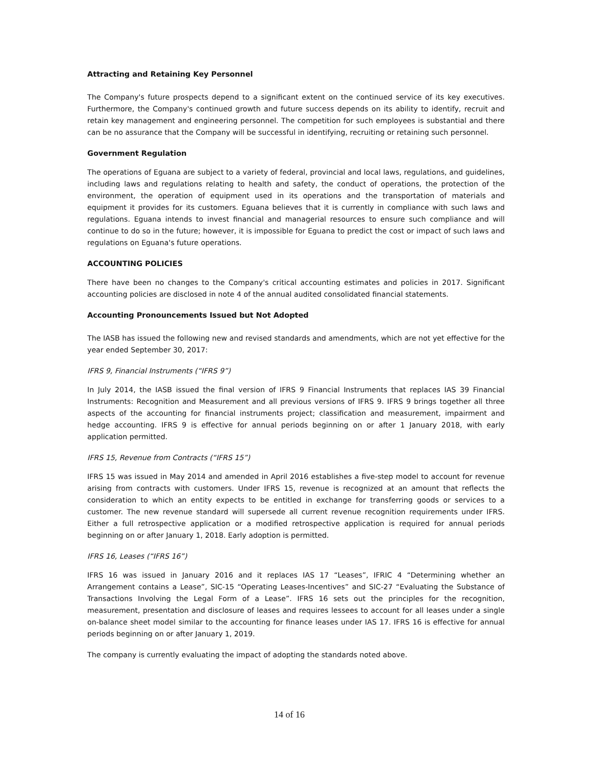Attracting and Retaining Key Personnel
The Company's future prospects depend to a significant extent on the continued service of its key executives. Furthermore, the Company's continued growth and future success depends on its ability to identify, recruit and retain key management and engineering personnel. The competition for such employees is substantial and there can be no assurance that the Company will be successful in identifying, recruiting or retaining such personnel.
Government Regulation
The operations of Eguana are subject to a variety of federal, provincial and local laws, regulations, and guidelines, including laws and regulations relating to health and safety, the conduct of operations, the protection of the environment, the operation of equipment used in its operations and the transportation of materials and equipment it provides for its customers. Eguana believes that it is currently in compliance with such laws and regulations. Eguana intends to invest financial and managerial resources to ensure such compliance and will continue to do so in the future; however, it is impossible for Eguana to predict the cost or impact of such laws and regulations on Eguana's future operations.
ACCOUNTING POLICIES
There have been no changes to the Company's critical accounting estimates and policies in 2017. Significant accounting policies are disclosed in note 4 of the annual audited consolidated financial statements.
Accounting Pronouncements Issued but Not Adopted
The IASB has issued the following new and revised standards and amendments, which are not yet effective for the year ended September 30, 2017:
IFRS 9, Financial Instruments (“IFRS 9”)
In July 2014, the IASB issued the final version of IFRS 9 Financial Instruments that replaces IAS 39 Financial Instruments: Recognition and Measurement and all previous versions of IFRS 9. IFRS 9 brings together all three aspects of the accounting for financial instruments project; classification and measurement, impairment and hedge accounting. IFRS 9 is effective for annual periods beginning on or after 1 January 2018, with early application permitted.
IFRS 15, Revenue from Contracts (“IFRS 15”)
IFRS 15 was issued in May 2014 and amended in April 2016 establishes a five-step model to account for revenue arising from contracts with customers. Under IFRS 15, revenue is recognized at an amount that reflects the consideration to which an entity expects to be entitled in exchange for transferring goods or services to a customer. The new revenue standard will supersede all current revenue recognition requirements under IFRS. Either a full retrospective application or a modified retrospective application is required for annual periods beginning on or after January 1, 2018. Early adoption is permitted.
IFRS 16, Leases (“IFRS 16”)
IFRS 16 was issued in January 2016 and it replaces IAS 17 “Leases”, IFRIC 4 “Determining whether an Arrangement contains a Lease”, SIC-15 “Operating Leases-Incentives” and SIC-27 “Evaluating the Substance of Transactions Involving the Legal Form of a Lease”. IFRS 16 sets out the principles for the recognition, measurement, presentation and disclosure of leases and requires lessees to account for all leases under a single on-balance sheet model similar to the accounting for finance leases under IAS 17. IFRS 16 is effective for annual periods beginning on or after January 1, 2019.
The company is currently evaluating the impact of adopting the standards noted above.
14 of 16